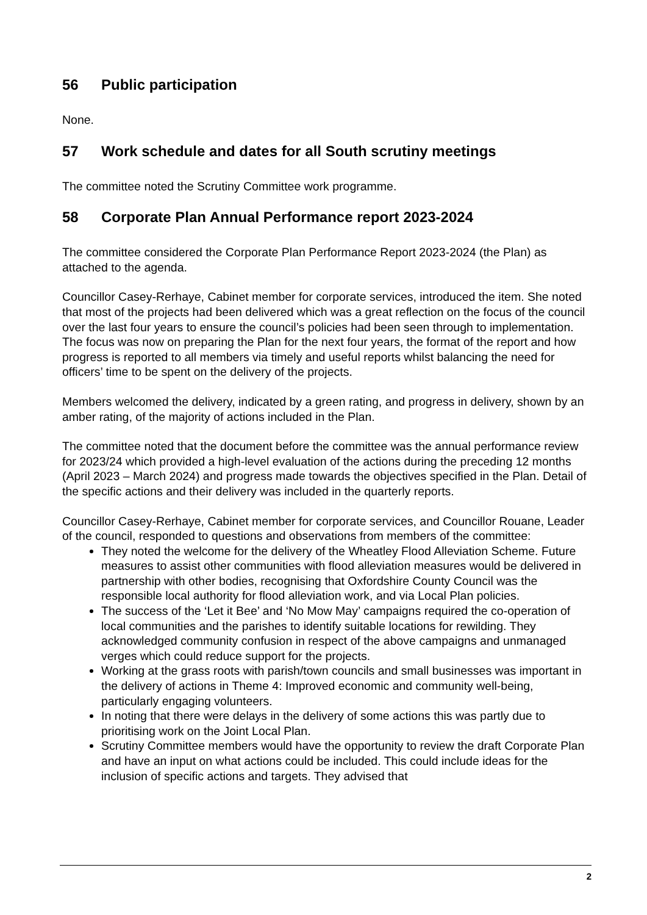56 Public participation
None.
57 Work schedule and dates for all South scrutiny meetings
The committee noted the Scrutiny Committee work programme.
58 Corporate Plan Annual Performance report 2023-2024
The committee considered the Corporate Plan Performance Report 2023-2024 (the Plan) as attached to the agenda.
Councillor Casey-Rerhaye, Cabinet member for corporate services, introduced the item. She noted that most of the projects had been delivered which was a great reflection on the focus of the council over the last four years to ensure the council’s policies had been seen through to implementation. The focus was now on preparing the Plan for the next four years, the format of the report and how progress is reported to all members via timely and useful reports whilst balancing the need for officers’ time to be spent on the delivery of the projects.
Members welcomed the delivery, indicated by a green rating, and progress in delivery, shown by an amber rating, of the majority of actions included in the Plan.
The committee noted that the document before the committee was the annual performance review for 2023/24 which provided a high-level evaluation of the actions during the preceding 12 months (April 2023 – March 2024) and progress made towards the objectives specified in the Plan. Detail of the specific actions and their delivery was included in the quarterly reports.
Councillor Casey-Rerhaye, Cabinet member for corporate services, and Councillor Rouane, Leader of the council, responded to questions and observations from members of the committee:
They noted the welcome for the delivery of the Wheatley Flood Alleviation Scheme. Future measures to assist other communities with flood alleviation measures would be delivered in partnership with other bodies, recognising that Oxfordshire County Council was the responsible local authority for flood alleviation work, and via Local Plan policies.
The success of the ‘Let it Bee’ and ‘No Mow May’ campaigns required the co-operation of local communities and the parishes to identify suitable locations for rewilding. They acknowledged community confusion in respect of the above campaigns and unmanaged verges which could reduce support for the projects.
Working at the grass roots with parish/town councils and small businesses was important in the delivery of actions in Theme 4: Improved economic and community well-being, particularly engaging volunteers.
In noting that there were delays in the delivery of some actions this was partly due to prioritising work on the Joint Local Plan.
Scrutiny Committee members would have the opportunity to review the draft Corporate Plan and have an input on what actions could be included. This could include ideas for the inclusion of specific actions and targets. They advised that
2